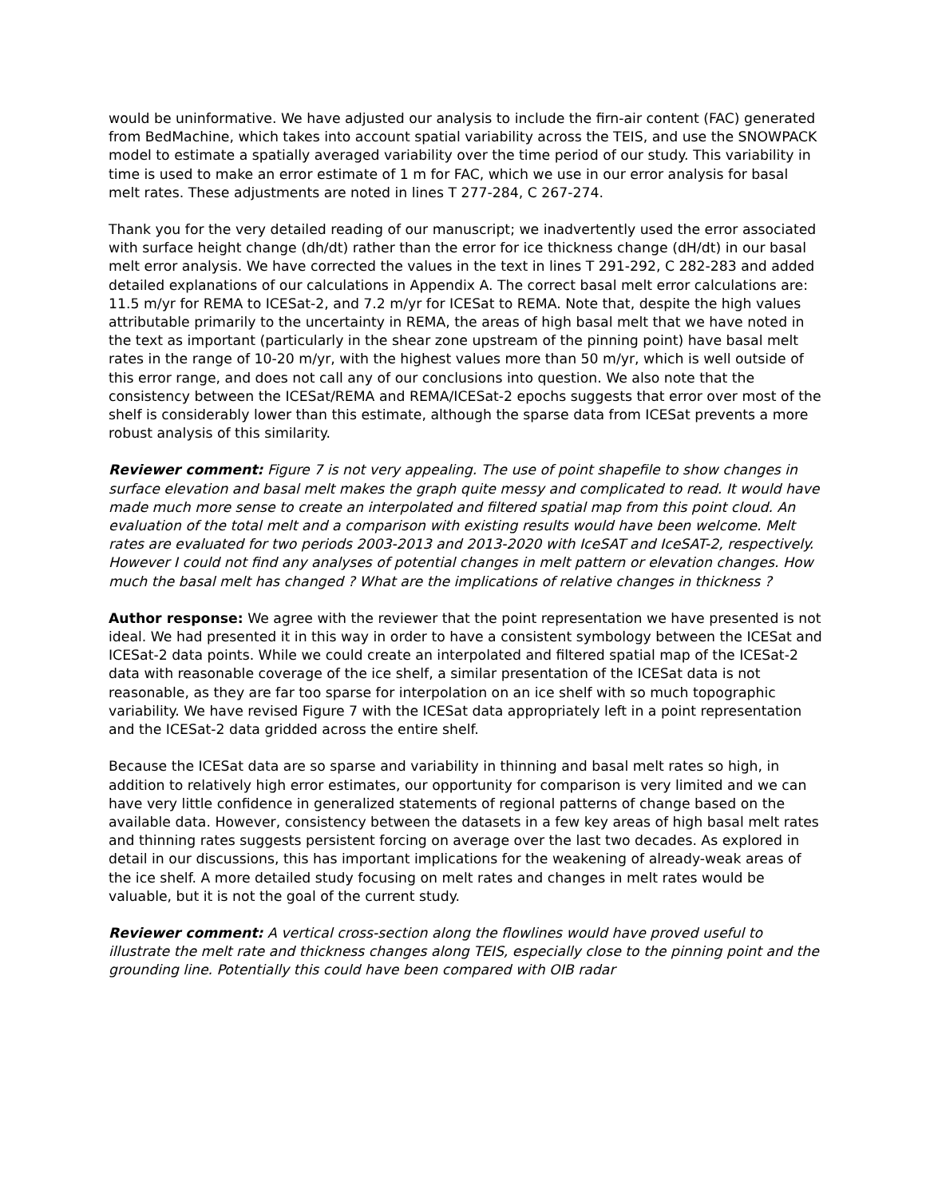would be uninformative. We have adjusted our analysis to include the firn-air content (FAC) generated from BedMachine, which takes into account spatial variability across the TEIS, and use the SNOWPACK model to estimate a spatially averaged variability over the time period of our study. This variability in time is used to make an error estimate of 1 m for FAC, which we use in our error analysis for basal melt rates. These adjustments are noted in lines T 277-284, C 267-274.
Thank you for the very detailed reading of our manuscript; we inadvertently used the error associated with surface height change (dh/dt) rather than the error for ice thickness change (dH/dt) in our basal melt error analysis. We have corrected the values in the text in lines T 291-292, C 282-283 and added detailed explanations of our calculations in Appendix A. The correct basal melt error calculations are: 11.5 m/yr for REMA to ICESat-2, and 7.2 m/yr for ICESat to REMA. Note that, despite the high values attributable primarily to the uncertainty in REMA, the areas of high basal melt that we have noted in the text as important (particularly in the shear zone upstream of the pinning point) have basal melt rates in the range of 10-20 m/yr, with the highest values more than 50 m/yr, which is well outside of this error range, and does not call any of our conclusions into question. We also note that the consistency between the ICESat/REMA and REMA/ICESat-2 epochs suggests that error over most of the shelf is considerably lower than this estimate, although the sparse data from ICESat prevents a more robust analysis of this similarity.
Reviewer comment: Figure 7 is not very appealing. The use of point shapefile to show changes in surface elevation and basal melt makes the graph quite messy and complicated to read. It would have made much more sense to create an interpolated and filtered spatial map from this point cloud. An evaluation of the total melt and a comparison with existing results would have been welcome. Melt rates are evaluated for two periods 2003-2013 and 2013-2020 with IceSAT and IceSAT-2, respectively. However I could not find any analyses of potential changes in melt pattern or elevation changes. How much the basal melt has changed ? What are the implications of relative changes in thickness ?
Author response: We agree with the reviewer that the point representation we have presented is not ideal. We had presented it in this way in order to have a consistent symbology between the ICESat and ICESat-2 data points. While we could create an interpolated and filtered spatial map of the ICESat-2 data with reasonable coverage of the ice shelf, a similar presentation of the ICESat data is not reasonable, as they are far too sparse for interpolation on an ice shelf with so much topographic variability. We have revised Figure 7 with the ICESat data appropriately left in a point representation and the ICESat-2 data gridded across the entire shelf.
Because the ICESat data are so sparse and variability in thinning and basal melt rates so high, in addition to relatively high error estimates, our opportunity for comparison is very limited and we can have very little confidence in generalized statements of regional patterns of change based on the available data. However, consistency between the datasets in a few key areas of high basal melt rates and thinning rates suggests persistent forcing on average over the last two decades. As explored in detail in our discussions, this has important implications for the weakening of already-weak areas of the ice shelf. A more detailed study focusing on melt rates and changes in melt rates would be valuable, but it is not the goal of the current study.
Reviewer comment: A vertical cross-section along the flowlines would have proved useful to illustrate the melt rate and thickness changes along TEIS, especially close to the pinning point and the grounding line. Potentially this could have been compared with OIB radar